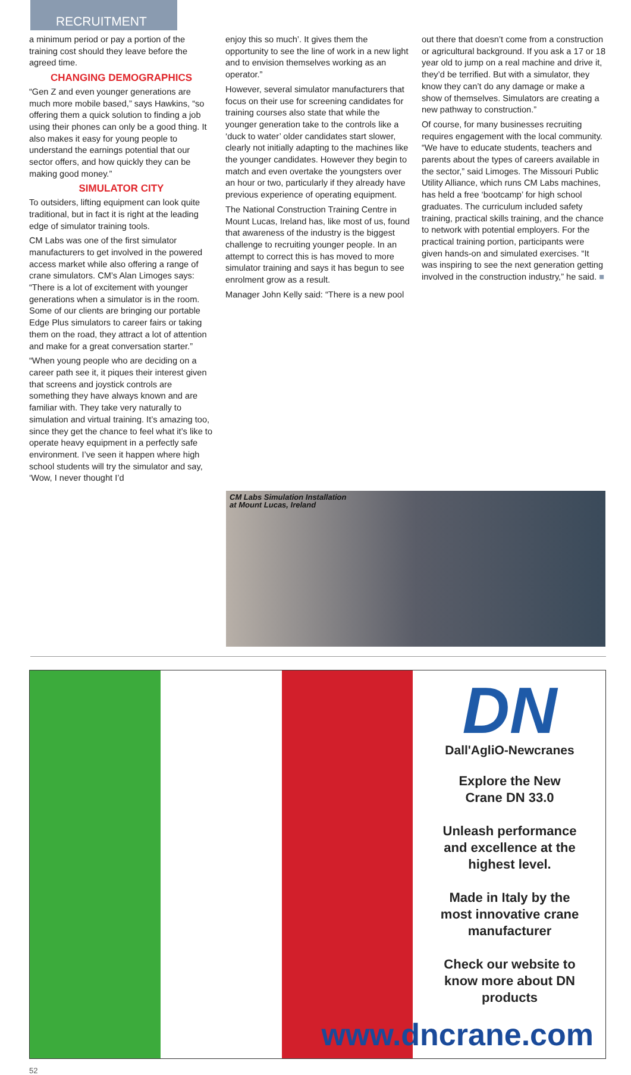RECRUITMENT
a minimum period or pay a portion of the training cost should they leave before the agreed time.
CHANGING DEMOGRAPHICS
“Gen Z and even younger generations are much more mobile based,” says Hawkins, “so offering them a quick solution to finding a job using their phones can only be a good thing. It also makes it easy for young people to understand the earnings potential that our sector offers, and how quickly they can be making good money.”
SIMULATOR CITY
To outsiders, lifting equipment can look quite traditional, but in fact it is right at the leading edge of simulator training tools.
CM Labs was one of the first simulator manufacturers to get involved in the powered access market while also offering a range of crane simulators. CM’s Alan Limoges says: “There is a lot of excitement with younger generations when a simulator is in the room. Some of our clients are bringing our portable Edge Plus simulators to career fairs or taking them on the road, they attract a lot of attention and make for a great conversation starter.”
“When young people who are deciding on a career path see it, it piques their interest given that screens and joystick controls are something they have always known and are familiar with. They take very naturally to simulation and virtual training. It’s amazing too, since they get the chance to feel what it’s like to operate heavy equipment in a perfectly safe environment. I’ve seen it happen where high school students will try the simulator and say, ‘Wow, I never thought I’d
enjoy this so much’. It gives them the opportunity to see the line of work in a new light and to envision themselves working as an operator.”
However, several simulator manufacturers that focus on their use for screening candidates for training courses also state that while the younger generation take to the controls like a ‘duck to water’ older candidates start slower, clearly not initially adapting to the machines like the younger candidates. However they begin to match and even overtake the youngsters over an hour or two, particularly if they already have previous experience of operating equipment.
The National Construction Training Centre in Mount Lucas, Ireland has, like most of us, found that awareness of the industry is the biggest challenge to recruiting younger people. In an attempt to correct this is has moved to more simulator training and says it has begun to see enrolment grow as a result.
Manager John Kelly said: “There is a new pool
out there that doesn’t come from a construction or agricultural background. If you ask a 17 or 18 year old to jump on a real machine and drive it, they’d be terrified. But with a simulator, they know they can’t do any damage or make a show of themselves. Simulators are creating a new pathway to construction.”
Of course, for many businesses recruiting requires engagement with the local community. “We have to educate students, teachers and parents about the types of careers available in the sector,” said Limoges. The Missouri Public Utility Alliance, which runs CM Labs machines, has held a free ‘bootcamp’ for high school graduates. The curriculum included safety training, practical skills training, and the chance to network with potential employers. For the practical training portion, participants were given hands-on and simulated exercises. “It was inspiring to see the next generation getting involved in the construction industry,” he said. ■
CM Labs Simulation Installation
at Mount Lucas, Ireland
DN
Dall'AgliO-Newcranes
Explore the New
Crane DN 33.0
Unleash performance
and excellence at the
highest level.
Made in Italy by the
most innovative crane
manufacturer
Check our website to
know more about DN
products
www.dncrane.com
52